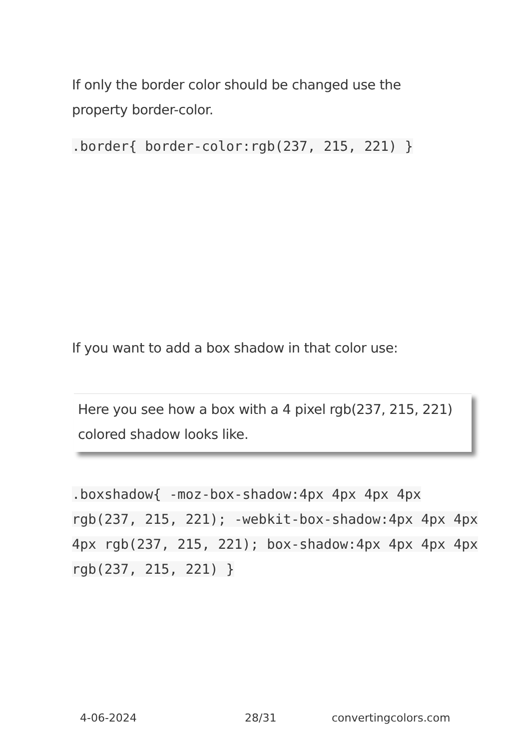If only the border color should be changed use the property border-color.
.border{ border-color:rgb(237, 215, 221) }
If you want to add a box shadow in that color use:
Here you see how a box with a 4 pixel rgb(237, 215, 221) colored shadow looks like.
.boxshadow{ -moz-box-shadow:4px 4px 4px 4px rgb(237, 215, 221); -webkit-box-shadow:4px 4px 4px 4px rgb(237, 215, 221); box-shadow:4px 4px 4px 4px rgb(237, 215, 221) }
4-06-2024 28/31 convertingcolors.com